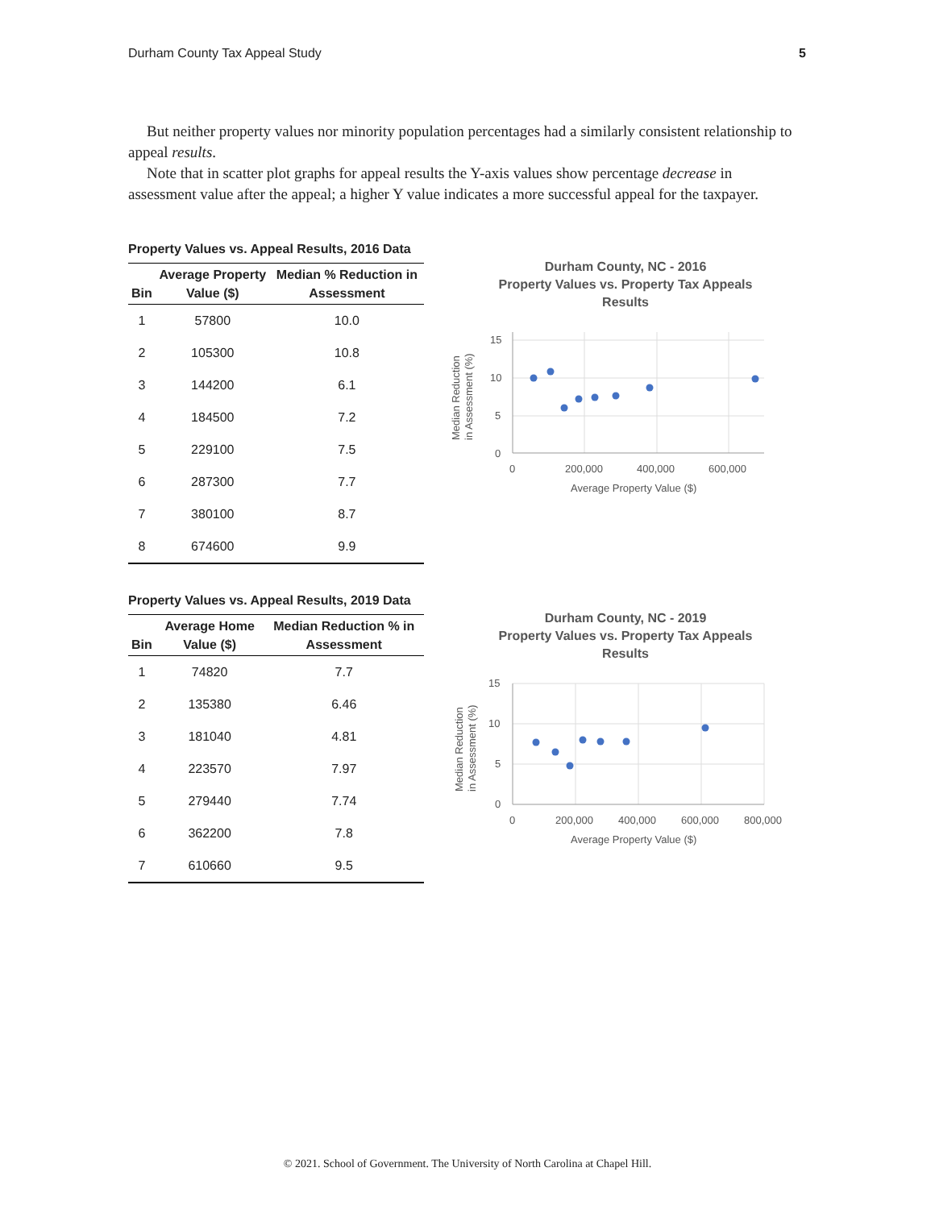Durham County Tax Appeal Study 5
But neither property values nor minority population percentages had a similarly consistent relationship to appeal results.
Note that in scatter plot graphs for appeal results the Y-axis values show percentage decrease in assessment value after the appeal; a higher Y value indicates a more successful appeal for the taxpayer.
Property Values vs. Appeal Results, 2016 Data
| Bin | Average Property Value ($) | Median % Reduction in Assessment |
| --- | --- | --- |
| 1 | 57800 | 10.0 |
| 2 | 105300 | 10.8 |
| 3 | 144200 | 6.1 |
| 4 | 184500 | 7.2 |
| 5 | 229100 | 7.5 |
| 6 | 287300 | 7.7 |
| 7 | 380100 | 8.7 |
| 8 | 674600 | 9.9 |
Durham County, NC - 2016
Property Values vs. Property Tax Appeals
Results
15
10
5
0
0
200,000
400,000
600,000
Average Property Value ($)
Median Reduction
in Assessment (%)
Property Values vs. Appeal Results, 2019 Data
| Bin | Average Home Value ($) | Median Reduction % in Assessment |
| --- | --- | --- |
| 1 | 74820 | 7.7 |
| 2 | 135380 | 6.46 |
| 3 | 181040 | 4.81 |
| 4 | 223570 | 7.97 |
| 5 | 279440 | 7.74 |
| 6 | 362200 | 7.8 |
| 7 | 610660 | 9.5 |
Durham County, NC - 2019
Property Values vs. Property Tax Appeals
Results
15
10
5
0
0
200,000
400,000
600,000
800,000
Average Property Value ($)
Median Reduction
in Assessment (%)
© 2021. School of Government. The University of North Carolina at Chapel Hill.